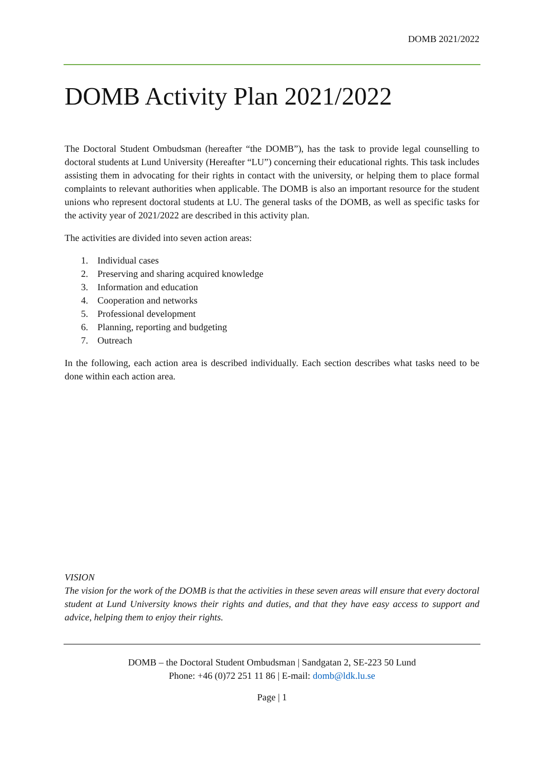DOMB 2021/2022
DOMB Activity Plan 2021/2022
The Doctoral Student Ombudsman (hereafter “the DOMB”), has the task to provide legal counselling to doctoral students at Lund University (Hereafter “LU”) concerning their educational rights. This task includes assisting them in advocating for their rights in contact with the university, or helping them to place formal complaints to relevant authorities when applicable. The DOMB is also an important resource for the student unions who represent doctoral students at LU. The general tasks of the DOMB, as well as specific tasks for the activity year of 2021/2022 are described in this activity plan.
The activities are divided into seven action areas:
1. Individual cases
2. Preserving and sharing acquired knowledge
3. Information and education
4. Cooperation and networks
5. Professional development
6. Planning, reporting and budgeting
7. Outreach
In the following, each action area is described individually. Each section describes what tasks need to be done within each action area.
VISION
The vision for the work of the DOMB is that the activities in these seven areas will ensure that every doctoral student at Lund University knows their rights and duties, and that they have easy access to support and advice, helping them to enjoy their rights.
DOMB – the Doctoral Student Ombudsman | Sandgatan 2, SE-223 50 Lund
Phone: +46 (0)72 251 11 86 | E-mail: domb@ldk.lu.se
Page | 1